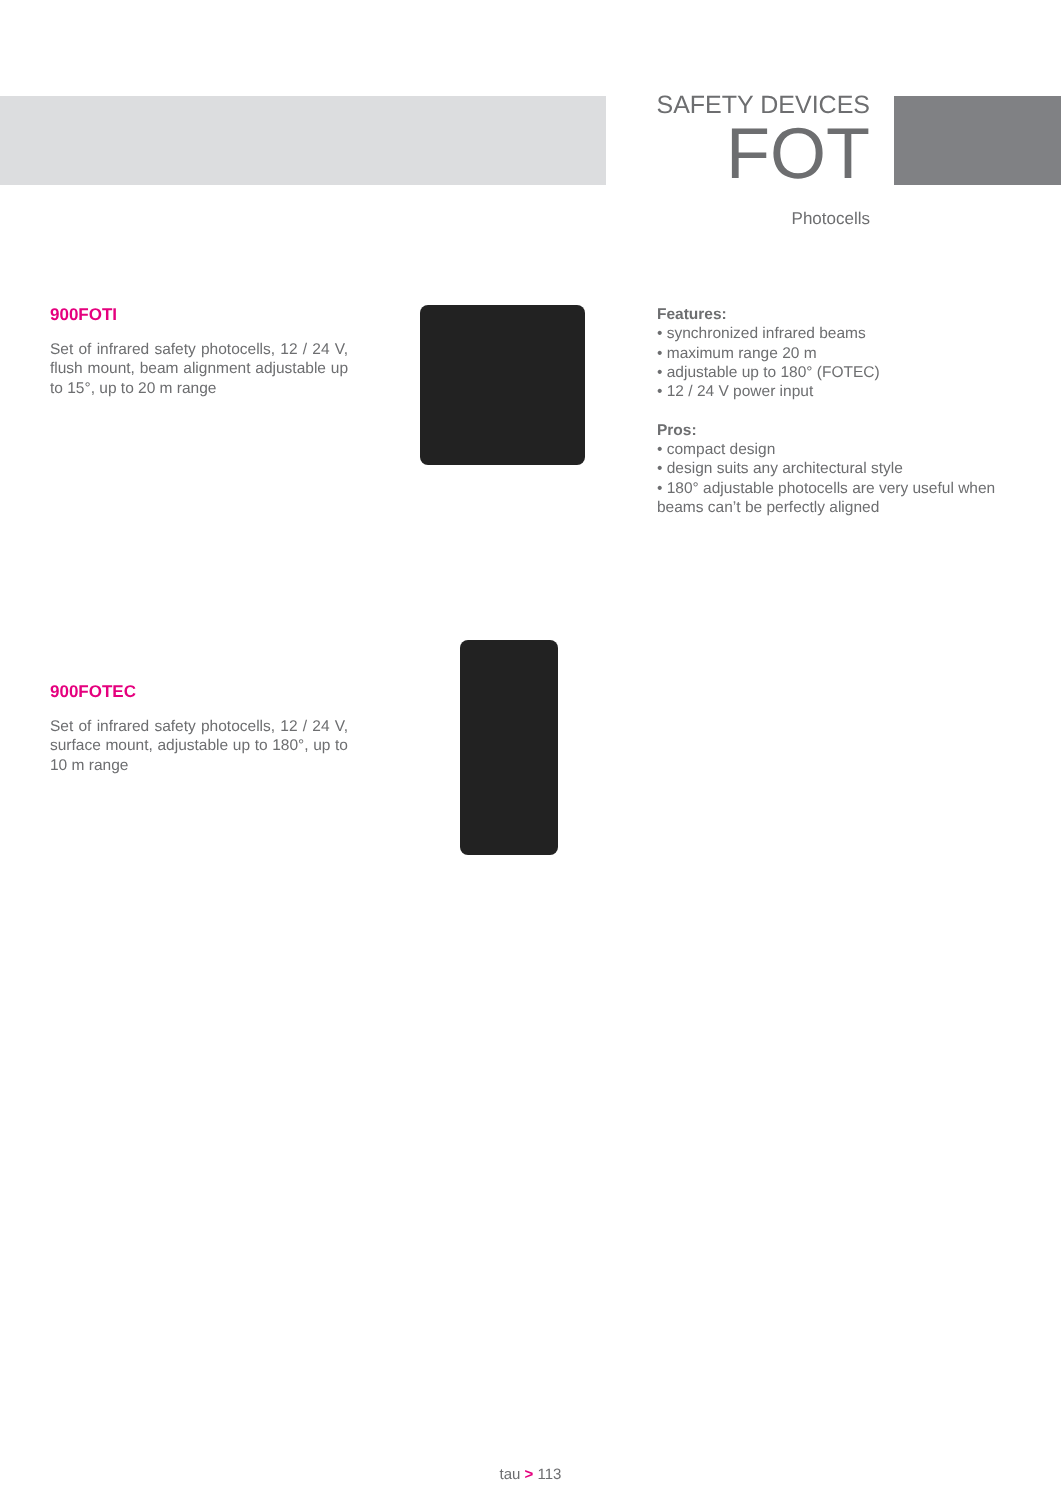SAFETY DEVICES
FOT
Photocells
900FOTI
Set of infrared safety photocells, 12 / 24 V, flush mount, beam alignment adjustable up to 15°, up to 20 m range
Features:
• synchronized infrared beams
• maximum range 20 m
• adjustable up to 180° (FOTEC)
• 12 / 24 V power input
Pros:
• compact design
• design suits any architectural style
• 180° adjustable photocells are very useful when beams can’t be perfectly aligned
900FOTEC
Set of infrared safety photocells, 12 / 24 V, surface mount, adjustable up to 180°, up to 10 m range
tau > 113